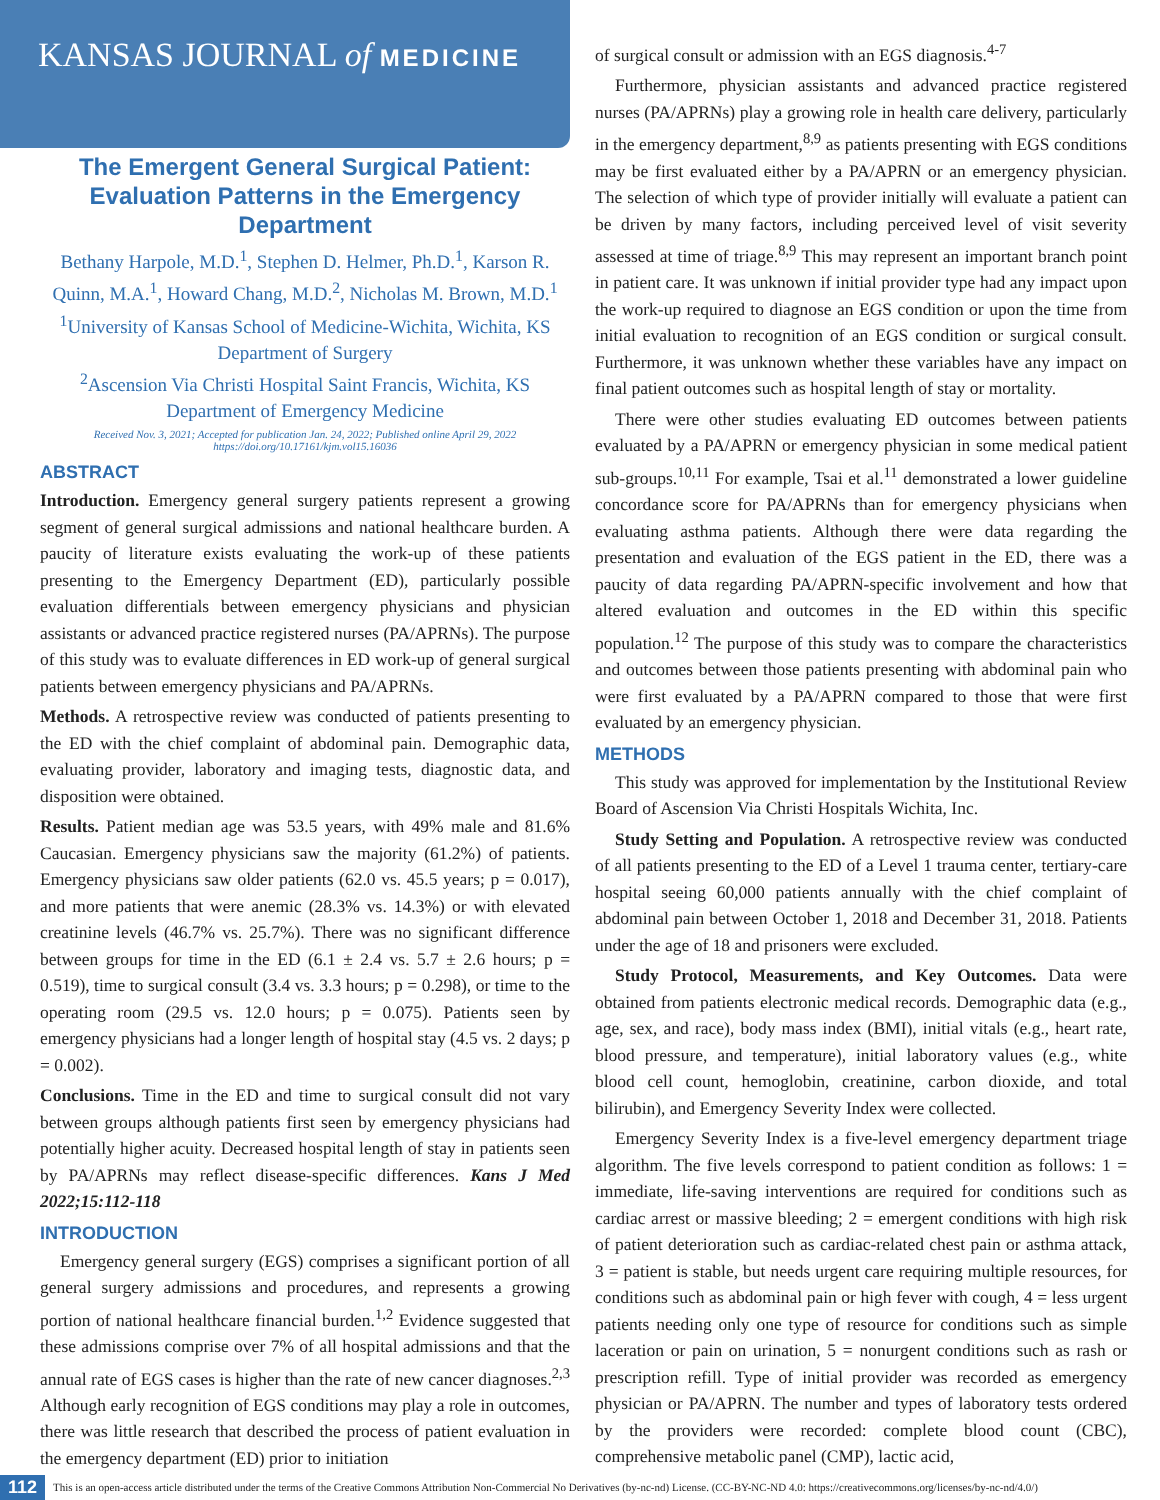KANSAS JOURNAL of MEDICINE
The Emergent General Surgical Patient: Evaluation Patterns in the Emergency Department
Bethany Harpole, M.D.<sup>1</sup>, Stephen D. Helmer, Ph.D.<sup>1</sup>, Karson R. Quinn, M.A.<sup>1</sup>, Howard Chang, M.D.<sup>2</sup>, Nicholas M. Brown, M.D.<sup>1</sup>
<sup>1</sup> University of Kansas School of Medicine-Wichita, Wichita, KS
Department of Surgery
<sup>2</sup> Ascension Via Christi Hospital Saint Francis, Wichita, KS
Department of Emergency Medicine
Received Nov. 3, 2021; Accepted for publication Jan. 24, 2022; Published online April 29, 2022
https://doi.org/10.17161/kjm.vol15.16036
ABSTRACT
Introduction. Emergency general surgery patients represent a growing segment of general surgical admissions and national healthcare burden. A paucity of literature exists evaluating the work-up of these patients presenting to the Emergency Department (ED), particularly possible evaluation differentials between emergency physicians and physician assistants or advanced practice registered nurses (PA/APRNs). The purpose of this study was to evaluate differences in ED work-up of general surgical patients between emergency physicians and PA/APRNs.
Methods. A retrospective review was conducted of patients presenting to the ED with the chief complaint of abdominal pain. Demographic data, evaluating provider, laboratory and imaging tests, diagnostic data, and disposition were obtained.
Results. Patient median age was 53.5 years, with 49% male and 81.6% Caucasian. Emergency physicians saw the majority (61.2%) of patients. Emergency physicians saw older patients (62.0 vs. 45.5 years; p = 0.017), and more patients that were anemic (28.3% vs. 14.3%) or with elevated creatinine levels (46.7% vs. 25.7%). There was no significant difference between groups for time in the ED (6.1 ± 2.4 vs. 5.7 ± 2.6 hours; p = 0.519), time to surgical consult (3.4 vs. 3.3 hours; p = 0.298), or time to the operating room (29.5 vs. 12.0 hours; p = 0.075). Patients seen by emergency physicians had a longer length of hospital stay (4.5 vs. 2 days; p = 0.002).
Conclusions. Time in the ED and time to surgical consult did not vary between groups although patients first seen by emergency physicians had potentially higher acuity. Decreased hospital length of stay in patients seen by PA/APRNs may reflect disease-specific differences. Kans J Med 2022;15:112-118
INTRODUCTION
Emergency general surgery (EGS) comprises a significant portion of all general surgery admissions and procedures, and represents a growing portion of national healthcare financial burden.<sup>1,2</sup> Evidence suggested that these admissions comprise over 7% of all hospital admissions and that the annual rate of EGS cases is higher than the rate of new cancer diagnoses.<sup>2,3</sup> Although early recognition of EGS conditions may play a role in outcomes, there was little research that described the process of patient evaluation in the emergency department (ED) prior to initiation
of surgical consult or admission with an EGS diagnosis.<sup>4-7</sup>
Furthermore, physician assistants and advanced practice registered nurses (PA/APRNs) play a growing role in health care delivery, particularly in the emergency department,<sup>8,9</sup> as patients presenting with EGS conditions may be first evaluated either by a PA/APRN or an emergency physician. The selection of which type of provider initially will evaluate a patient can be driven by many factors, including perceived level of visit severity assessed at time of triage.<sup>8,9</sup> This may represent an important branch point in patient care. It was unknown if initial provider type had any impact upon the work-up required to diagnose an EGS condition or upon the time from initial evaluation to recognition of an EGS condition or surgical consult. Furthermore, it was unknown whether these variables have any impact on final patient outcomes such as hospital length of stay or mortality.
There were other studies evaluating ED outcomes between patients evaluated by a PA/APRN or emergency physician in some medical patient sub-groups.<sup>10,11</sup> For example, Tsai et al.<sup>11</sup> demonstrated a lower guideline concordance score for PA/APRNs than for emergency physicians when evaluating asthma patients. Although there were data regarding the presentation and evaluation of the EGS patient in the ED, there was a paucity of data regarding PA/APRN-specific involvement and how that altered evaluation and outcomes in the ED within this specific population.<sup>12</sup> The purpose of this study was to compare the characteristics and outcomes between those patients presenting with abdominal pain who were first evaluated by a PA/APRN compared to those that were first evaluated by an emergency physician.
METHODS
This study was approved for implementation by the Institutional Review Board of Ascension Via Christi Hospitals Wichita, Inc.
Study Setting and Population. A retrospective review was conducted of all patients presenting to the ED of a Level 1 trauma center, tertiary-care hospital seeing 60,000 patients annually with the chief complaint of abdominal pain between October 1, 2018 and December 31, 2018. Patients under the age of 18 and prisoners were excluded.
Study Protocol, Measurements, and Key Outcomes. Data were obtained from patients electronic medical records. Demographic data (e.g., age, sex, and race), body mass index (BMI), initial vitals (e.g., heart rate, blood pressure, and temperature), initial laboratory values (e.g., white blood cell count, hemoglobin, creatinine, carbon dioxide, and total bilirubin), and Emergency Severity Index were collected.
Emergency Severity Index is a five-level emergency department triage algorithm. The five levels correspond to patient condition as follows: 1 = immediate, life-saving interventions are required for conditions such as cardiac arrest or massive bleeding; 2 = emergent conditions with high risk of patient deterioration such as cardiac-related chest pain or asthma attack, 3 = patient is stable, but needs urgent care requiring multiple resources, for conditions such as abdominal pain or high fever with cough, 4 = less urgent patients needing only one type of resource for conditions such as simple laceration or pain on urination, 5 = nonurgent conditions such as rash or prescription refill. Type of initial provider was recorded as emergency physician or PA/APRN. The number and types of laboratory tests ordered by the providers were recorded: complete blood count (CBC), comprehensive metabolic panel (CMP), lactic acid,
112 This is an open-access article distributed under the terms of the Creative Commons Attribution Non-Commercial No Derivatives (by-nc-nd) License. (CC-BY-NC-ND 4.0: https://creativecommons.org/licenses/by-nc-nd/4.0/)